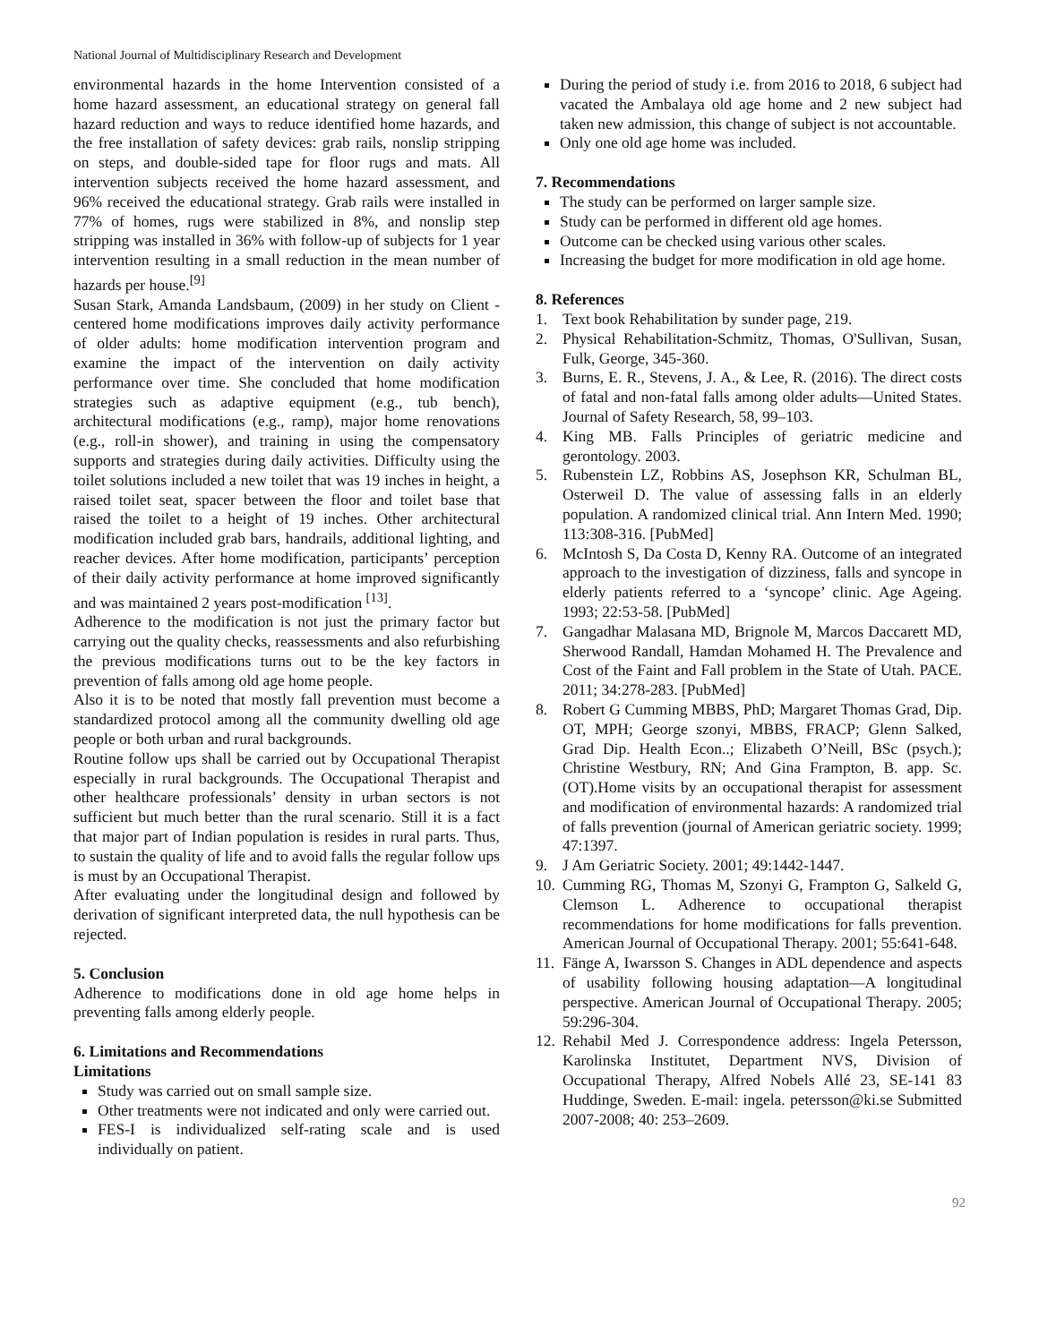National Journal of Multidisciplinary Research and Development
environmental hazards in the home Intervention consisted of a home hazard assessment, an educational strategy on general fall hazard reduction and ways to reduce identified home hazards, and the free installation of safety devices: grab rails, nonslip stripping on steps, and double-sided tape for floor rugs and mats. All intervention subjects received the home hazard assessment, and 96% received the educational strategy. Grab rails were installed in 77% of homes, rugs were stabilized in 8%, and nonslip step stripping was installed in 36% with follow-up of subjects for 1 year intervention resulting in a small reduction in the mean number of hazards per house.<sup>[9]</sup>
Susan Stark, Amanda Landsbaum, (2009) in her study on Client - centered home modifications improves daily activity performance of older adults: home modification intervention program and examine the impact of the intervention on daily activity performance over time. She concluded that home modification strategies such as adaptive equipment (e.g., tub bench), architectural modifications (e.g., ramp), major home renovations (e.g., roll-in shower), and training in using the compensatory supports and strategies during daily activities. Difficulty using the toilet solutions included a new toilet that was 19 inches in height, a raised toilet seat, spacer between the floor and toilet base that raised the toilet to a height of 19 inches. Other architectural modification included grab bars, handrails, additional lighting, and reacher devices. After home modification, participants’ perception of their daily activity performance at home improved significantly and was maintained 2 years post-modification <sup>[13]</sup>.
Adherence to the modification is not just the primary factor but carrying out the quality checks, reassessments and also refurbishing the previous modifications turns out to be the key factors in prevention of falls among old age home people.
Also it is to be noted that mostly fall prevention must become a standardized protocol among all the community dwelling old age people or both urban and rural backgrounds.
Routine follow ups shall be carried out by Occupational Therapist especially in rural backgrounds. The Occupational Therapist and other healthcare professionals’ density in urban sectors is not sufficient but much better than the rural scenario. Still it is a fact that major part of Indian population is resides in rural parts. Thus, to sustain the quality of life and to avoid falls the regular follow ups is must by an Occupational Therapist.
After evaluating under the longitudinal design and followed by derivation of significant interpreted data, the null hypothesis can be rejected.
5. Conclusion
Adherence to modifications done in old age home helps in preventing falls among elderly people.
6. Limitations and Recommendations
Limitations
Study was carried out on small sample size.
Other treatments were not indicated and only were carried out.
FES-I is individualized self-rating scale and is used individually on patient.
During the period of study i.e. from 2016 to 2018, 6 subject had vacated the Ambalaya old age home and 2 new subject had taken new admission, this change of subject is not accountable.
Only one old age home was included.
7. Recommendations
The study can be performed on larger sample size.
Study can be performed in different old age homes.
Outcome can be checked using various other scales.
Increasing the budget for more modification in old age home.
8. References
1. Text book Rehabilitation by sunder page, 219.
2. Physical Rehabilitation-Schmitz, Thomas, O'Sullivan, Susan, Fulk, George, 345-360.
3. Burns, E. R., Stevens, J. A., & Lee, R. (2016). The direct costs of fatal and non-fatal falls among older adults—United States. Journal of Safety Research, 58, 99–103.
4. King MB. Falls Principles of geriatric medicine and gerontology. 2003.
5. Rubenstein LZ, Robbins AS, Josephson KR, Schulman BL, Osterweil D. The value of assessing falls in an elderly population. A randomized clinical trial. Ann Intern Med. 1990; 113:308-316. [PubMed]
6. McIntosh S, Da Costa D, Kenny RA. Outcome of an integrated approach to the investigation of dizziness, falls and syncope in elderly patients referred to a ‘syncope’ clinic. Age Ageing. 1993; 22:53-58. [PubMed]
7. Gangadhar Malasana MD, Brignole M, Marcos Daccarett MD, Sherwood Randall, Hamdan Mohamed H. The Prevalence and Cost of the Faint and Fall problem in the State of Utah. PACE. 2011; 34:278-283. [PubMed]
8. Robert G Cumming MBBS, PhD; Margaret Thomas Grad, Dip. OT, MPH; George szonyi, MBBS, FRACP; Glenn Salked, Grad Dip. Health Econ..; Elizabeth O’Neill, BSc (psych.); Christine Westbury, RN; And Gina Frampton, B. app. Sc. (OT).Home visits by an occupational therapist for assessment and modification of environmental hazards: A randomized trial of falls prevention (journal of American geriatric society. 1999; 47:1397.
9. J Am Geriatric Society. 2001; 49:1442-1447.
10.
Cumming RG, Thomas M, Szonyi G, Frampton G, Salkeld G, Clemson L. Adherence to occupational therapist recommendations for home modifications for falls prevention. American Journal of Occupational Therapy. 2001; 55:641-648.
11.
Fänge A, Iwarsson S. Changes in ADL dependence and aspects of usability following housing adaptation—A longitudinal perspective. American Journal of Occupational Therapy. 2005; 59:296-304.
12.
Rehabil Med J. Correspondence address: Ingela Petersson, Karolinska Institutet, Department NVS, Division of Occupational Therapy, Alfred Nobels Allé 23, SE-141 83 Huddinge, Sweden. E-mail: ingela. petersson@ki.se Submitted 2007-2008; 40: 253–2609.
92